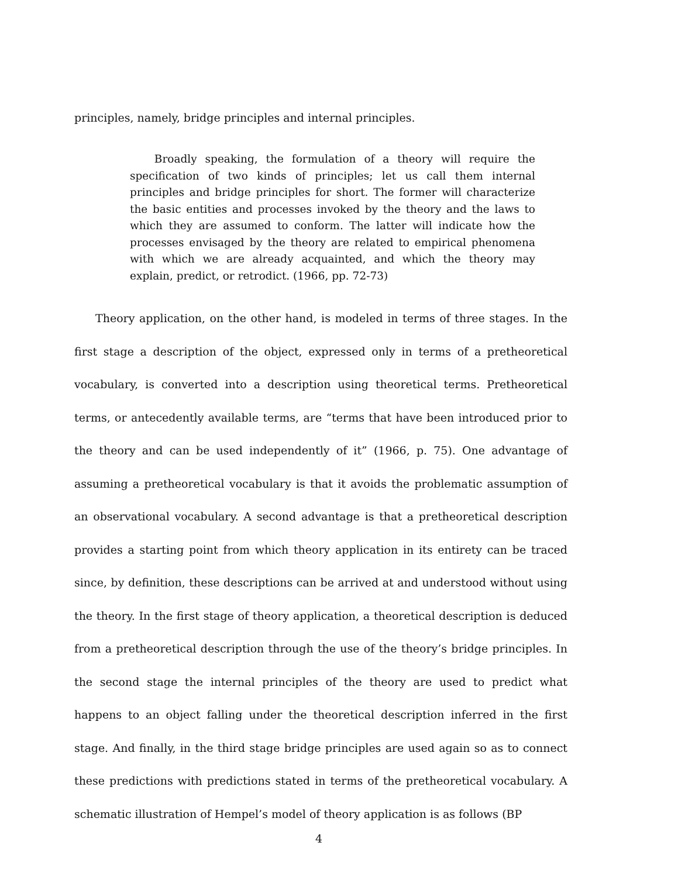principles, namely, bridge principles and internal principles.
Broadly speaking, the formulation of a theory will require the specification of two kinds of principles; let us call them internal principles and bridge principles for short. The former will characterize the basic entities and processes invoked by the theory and the laws to which they are assumed to conform. The latter will indicate how the processes envisaged by the theory are related to empirical phenomena with which we are already acquainted, and which the theory may explain, predict, or retrodict. (1966, pp. 72-73)
Theory application, on the other hand, is modeled in terms of three stages. In the first stage a description of the object, expressed only in terms of a pretheoretical vocabulary, is converted into a description using theoretical terms. Pretheoretical terms, or antecedently available terms, are “terms that have been introduced prior to the theory and can be used independently of it” (1966, p. 75). One advantage of assuming a pretheoretical vocabulary is that it avoids the problematic assumption of an observational vocabulary. A second advantage is that a pretheoretical description provides a starting point from which theory application in its entirety can be traced since, by definition, these descriptions can be arrived at and understood without using the theory. In the first stage of theory application, a theoretical description is deduced from a pretheoretical description through the use of the theory’s bridge principles. In the second stage the internal principles of the theory are used to predict what happens to an object falling under the theoretical description inferred in the first stage. And finally, in the third stage bridge principles are used again so as to connect these predictions with predictions stated in terms of the pretheoretical vocabulary. A schematic illustration of Hempel’s model of theory application is as follows (BP
4